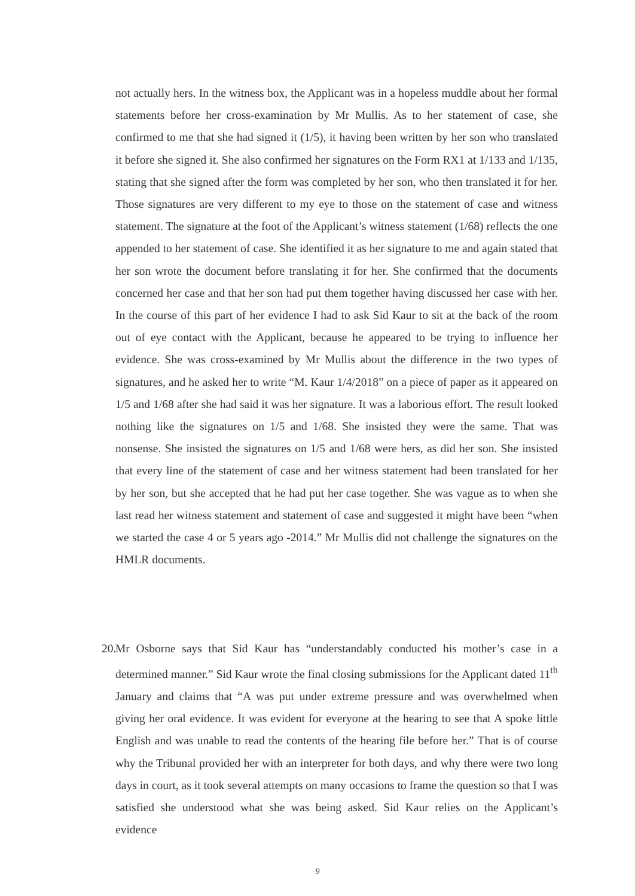not actually hers. In the witness box, the Applicant was in a hopeless muddle about her formal statements before her cross-examination by Mr Mullis. As to her statement of case, she confirmed to me that she had signed it (1/5), it having been written by her son who translated it before she signed it. She also confirmed her signatures on the Form RX1 at 1/133 and 1/135, stating that she signed after the form was completed by her son, who then translated it for her. Those signatures are very different to my eye to those on the statement of case and witness statement. The signature at the foot of the Applicant’s witness statement (1/68) reflects the one appended to her statement of case. She identified it as her signature to me and again stated that her son wrote the document before translating it for her. She confirmed that the documents concerned her case and that her son had put them together having discussed her case with her. In the course of this part of her evidence I had to ask Sid Kaur to sit at the back of the room out of eye contact with the Applicant, because he appeared to be trying to influence her evidence. She was cross-examined by Mr Mullis about the difference in the two types of signatures, and he asked her to write “M. Kaur 1/4/2018” on a piece of paper as it appeared on 1/5 and 1/68 after she had said it was her signature. It was a laborious effort. The result looked nothing like the signatures on 1/5 and 1/68. She insisted they were the same. That was nonsense. She insisted the signatures on 1/5 and 1/68 were hers, as did her son. She insisted that every line of the statement of case and her witness statement had been translated for her by her son, but she accepted that he had put her case together. She was vague as to when she last read her witness statement and statement of case and suggested it might have been “when we started the case 4 or 5 years ago -2014.” Mr Mullis did not challenge the signatures on the HMLR documents.
20.
Mr Osborne says that Sid Kaur has “understandably conducted his mother’s case in a determined manner.” Sid Kaur wrote the final closing submissions for the Applicant dated 11<sup>th</sup> January and claims that “A was put under extreme pressure and was overwhelmed when giving her oral evidence. It was evident for everyone at the hearing to see that A spoke little English and was unable to read the contents of the hearing file before her.” That is of course why the Tribunal provided her with an interpreter for both days, and why there were two long days in court, as it took several attempts on many occasions to frame the question so that I was satisfied she understood what she was being asked. Sid Kaur relies on the Applicant’s evidence
9